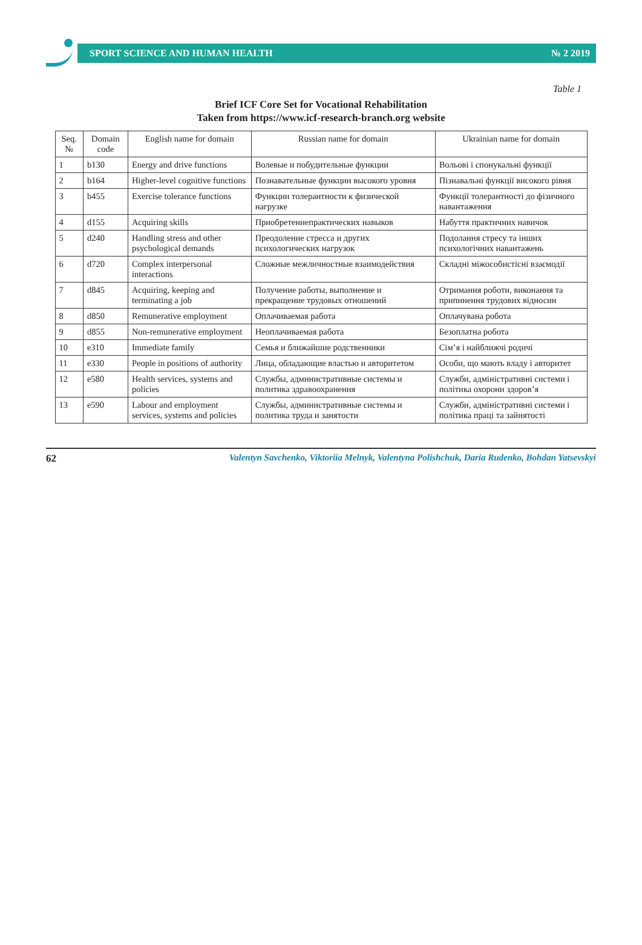SPORT SCIENCE AND HUMAN HEALTH № 2 2019
Table 1
Brief ICF Core Set for Vocational Rehabilitation
Taken from https://www.icf-research-branch.org website
| Seq. № | Domain code | English name for domain | Russian name for domain | Ukrainian name for domain |
| --- | --- | --- | --- | --- |
| 1 | b130 | Energy and drive functions | Волевые и побудительные функции | Вольові і спонукальні функції |
| 2 | b164 | Higher-level cognitive functions | Познавательные функции высокого уровня | Пізнавальні функції високого рівня |
| 3 | b455 | Exercise tolerance functions | Функции толерантности к физической нагрузке | Функції толерантності до фізичного навантаження |
| 4 | d155 | Acquiring skills | Приобретениепрактических навыков | Набуття практичних навичок |
| 5 | d240 | Handling stress and other psychological demands | Преодоление стресса и других психологических нагрузок | Подолання стресу та інших психологічних навантажень |
| 6 | d720 | Complex interpersonal interactions | Сложные межличностные взаимодействия | Складні міжособистісні взаємодії |
| 7 | d845 | Acquiring, keeping and terminating a job | Получение работы, выполнение и прекращение трудовых отношений | Отримання роботи, виконання та припинення трудових відносин |
| 8 | d850 | Remunerative employment | Оплачиваемая работа | Оплачувана робота |
| 9 | d855 | Non-remunerative employment | Неоплачиваемая работа | Безоплатна робота |
| 10 | e310 | Immediate family | Семья и ближайшие родственники | Сім’я і найближчі родичі |
| 11 | e330 | People in positions of authority | Лица, обладающие властью и авторитетом | Особи, що мають владу і авторитет |
| 12 | e580 | Health services, systems and policies | Службы, административные системы и политика здравоохранения | Служби, адміністративні системи і політика охорони здоров’я |
| 13 | e590 | Labour and employment services, systems and policies | Службы, административные системы и политика труда и занятости | Служби, адміністративні системи і політика праці та зайнятості |
62 Valentyn Savchenko, Viktoriia Melnyk, Valentyna Polishchuk, Daria Rudenko, Bohdan Yatsevskyi